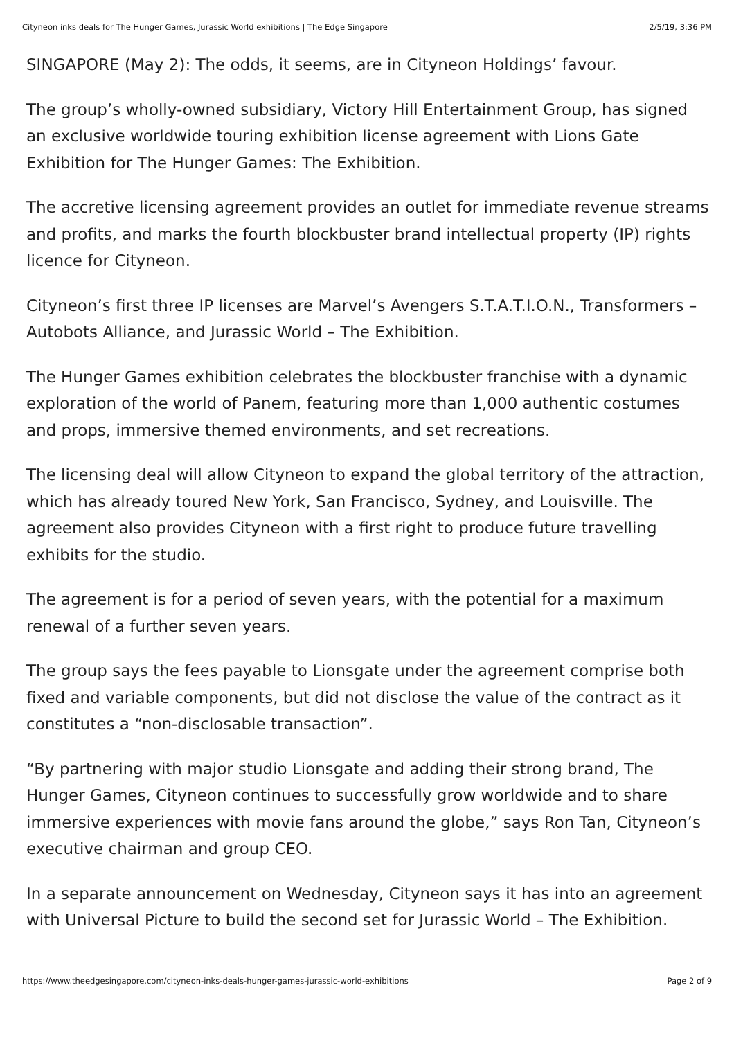Cityneon inks deals for The Hunger Games, Jurassic World exhibitions | The Edge Singapore 2/5/19, 3:36 PM
SINGAPORE (May 2): The odds, it seems, are in Cityneon Holdings’ favour.
The group’s wholly-owned subsidiary, Victory Hill Entertainment Group, has signed an exclusive worldwide touring exhibition license agreement with Lions Gate Exhibition for The Hunger Games: The Exhibition.
The accretive licensing agreement provides an outlet for immediate revenue streams and profits, and marks the fourth blockbuster brand intellectual property (IP) rights licence for Cityneon.
Cityneon’s first three IP licenses are Marvel’s Avengers S.T.A.T.I.O.N., Transformers – Autobots Alliance, and Jurassic World – The Exhibition.
The Hunger Games exhibition celebrates the blockbuster franchise with a dynamic exploration of the world of Panem, featuring more than 1,000 authentic costumes and props, immersive themed environments, and set recreations.
The licensing deal will allow Cityneon to expand the global territory of the attraction, which has already toured New York, San Francisco, Sydney, and Louisville. The agreement also provides Cityneon with a first right to produce future travelling exhibits for the studio.
The agreement is for a period of seven years, with the potential for a maximum renewal of a further seven years.
The group says the fees payable to Lionsgate under the agreement comprise both fixed and variable components, but did not disclose the value of the contract as it constitutes a “non-disclosable transaction”.
“By partnering with major studio Lionsgate and adding their strong brand, The Hunger Games, Cityneon continues to successfully grow worldwide and to share immersive experiences with movie fans around the globe,” says Ron Tan, Cityneon’s executive chairman and group CEO.
In a separate announcement on Wednesday, Cityneon says it has into an agreement with Universal Picture to build the second set for Jurassic World – The Exhibition.
https://www.theedgesingapore.com/cityneon-inks-deals-hunger-games-jurassic-world-exhibitions Page 2 of 9